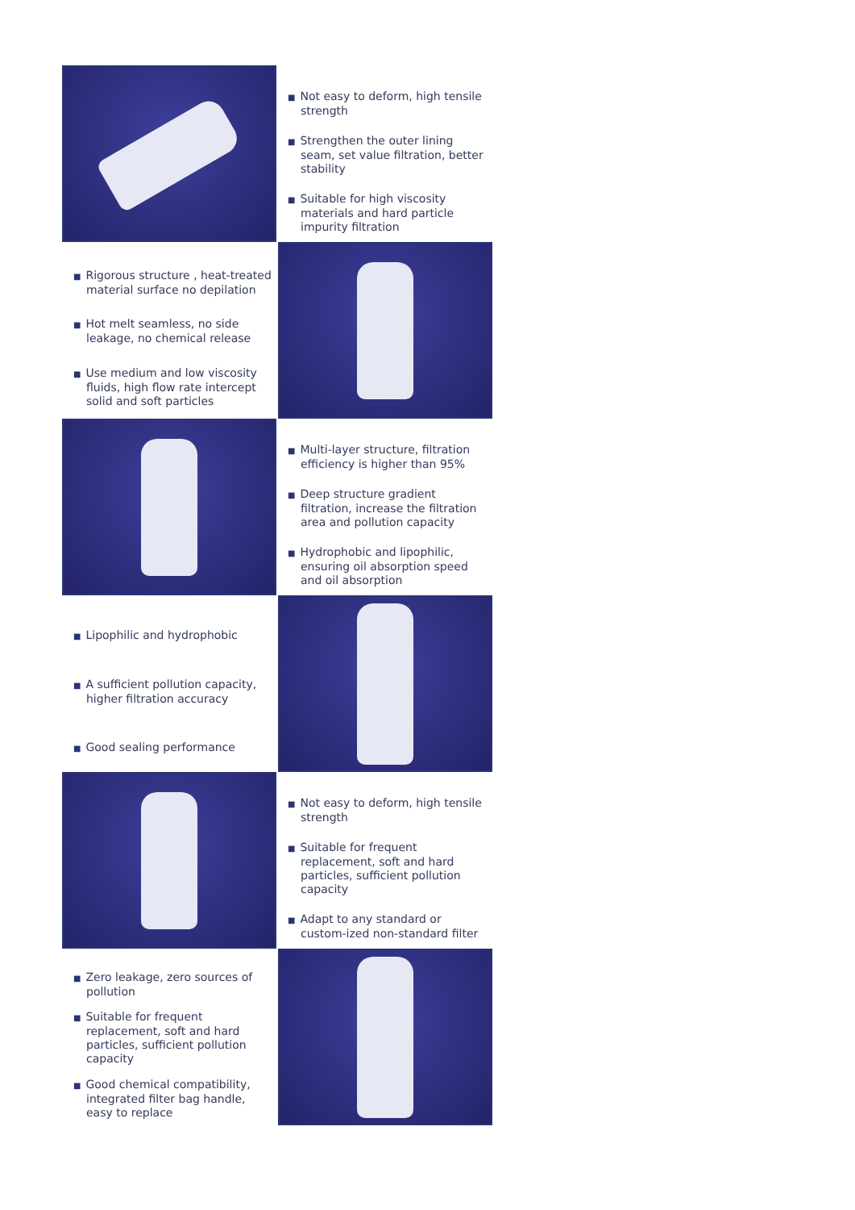■ Not easy to deform, high tensile strength
■ Strengthen the outer lining seam, set value filtration, better stability
■ Suitable for high viscosity materials and hard particle impurity filtration
■ Rigorous structure , heat-treated material surface no depilation
■ Hot melt seamless, no side leakage, no chemical release
■ Use medium and low viscosity fluids, high flow rate intercept solid and soft particles
■ Multi-layer structure, filtration efficiency is higher than 95%
■ Deep structure gradient filtration, increase the filtration area and pollution capacity
■ Hydrophobic and lipophilic, ensuring oil absorption speed and oil absorption
■ Lipophilic and hydrophobic
■ A sufficient pollution capacity, higher filtration accuracy
■ Good sealing performance
■ Not easy to deform, high tensile strength
■ Suitable for frequent replacement, soft and hard particles, sufficient pollution capacity
■ Adapt to any standard or custom-ized non-standard filter
■ Zero leakage, zero sources of pollution
■ Suitable for frequent replacement, soft and hard particles, sufficient pollution capacity
■ Good chemical compatibility, integrated filter bag handle, easy to replace